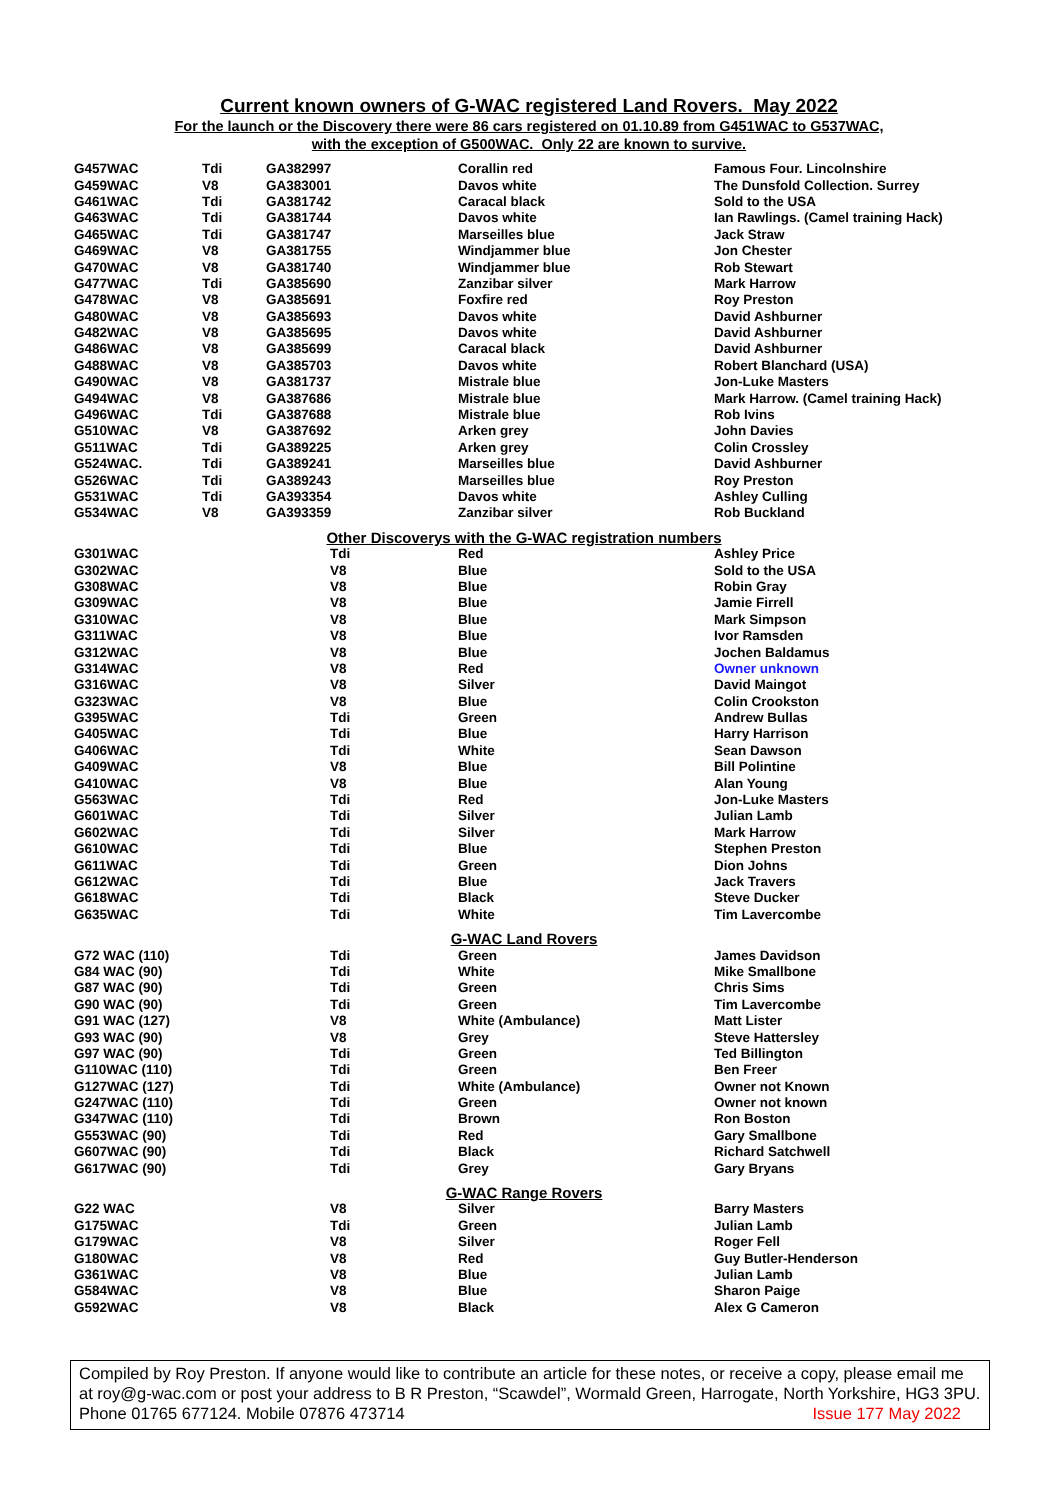Current known owners of G-WAC registered Land Rovers. May 2022
For the launch or the Discovery there were 86 cars registered on 01.10.89 from G451WAC to G537WAC,
with the exception of G500WAC. Only 22 are known to survive.
| G457WAC | Tdi | GA382997 | Corallin red | Famous Four. Lincolnshire |
| G459WAC | V8 | GA383001 | Davos white | The Dunsfold Collection. Surrey |
| G461WAC | Tdi | GA381742 | Caracal black | Sold to the USA |
| G463WAC | Tdi | GA381744 | Davos white | Ian Rawlings. (Camel training Hack) |
| G465WAC | Tdi | GA381747 | Marseilles blue | Jack Straw |
| G469WAC | V8 | GA381755 | Windjammer blue | Jon Chester |
| G470WAC | V8 | GA381740 | Windjammer blue | Rob Stewart |
| G477WAC | Tdi | GA385690 | Zanzibar silver | Mark Harrow |
| G478WAC | V8 | GA385691 | Foxfire red | Roy Preston |
| G480WAC | V8 | GA385693 | Davos white | David Ashburner |
| G482WAC | V8 | GA385695 | Davos white | David Ashburner |
| G486WAC | V8 | GA385699 | Caracal black | David Ashburner |
| G488WAC | V8 | GA385703 | Davos white | Robert Blanchard (USA) |
| G490WAC | V8 | GA381737 | Mistrale blue | Jon-Luke Masters |
| G494WAC | V8 | GA387686 | Mistrale blue | Mark Harrow. (Camel training Hack) |
| G496WAC | Tdi | GA387688 | Mistrale blue | Rob Ivins |
| G510WAC | V8 | GA387692 | Arken grey | John Davies |
| G511WAC | Tdi | GA389225 | Arken grey | Colin Crossley |
| G524WAC. | Tdi | GA389241 | Marseilles blue | David Ashburner |
| G526WAC | Tdi | GA389243 | Marseilles blue | Roy Preston |
| G531WAC | Tdi | GA393354 | Davos white | Ashley Culling |
| G534WAC | V8 | GA393359 | Zanzibar silver | Rob Buckland |
| Other Discoverys with the G-WAC registration numbers | | | | |
| G301WAC | | Tdi | Red | Ashley Price |
| G302WAC | | V8 | Blue | Sold to the USA |
| G308WAC | | V8 | Blue | Robin Gray |
| G309WAC | | V8 | Blue | Jamie Firrell |
| G310WAC | | V8 | Blue | Mark Simpson |
| G311WAC | | V8 | Blue | Ivor Ramsden |
| G312WAC | | V8 | Blue | Jochen Baldamus |
| G314WAC | | V8 | Red | Owner unknown |
| G316WAC | | V8 | Silver | David Maingot |
| G323WAC | | V8 | Blue | Colin Crookston |
| G395WAC | | Tdi | Green | Andrew Bullas |
| G405WAC | | Tdi | Blue | Harry Harrison |
| G406WAC | | Tdi | White | Sean Dawson |
| G409WAC | | V8 | Blue | Bill Polintine |
| G410WAC | | V8 | Blue | Alan Young |
| G563WAC | | Tdi | Red | Jon-Luke Masters |
| G601WAC | | Tdi | Silver | Julian Lamb |
| G602WAC | | Tdi | Silver | Mark Harrow |
| G610WAC | | Tdi | Blue | Stephen Preston |
| G611WAC | | Tdi | Green | Dion Johns |
| G612WAC | | Tdi | Blue | Jack Travers |
| G618WAC | | Tdi | Black | Steve Ducker |
| G635WAC | | Tdi | White | Tim Lavercombe |
| G-WAC Land Rovers | | | | |
| G72 WAC (110) | | Tdi | Green | James Davidson |
| G84 WAC (90) | | Tdi | White | Mike Smallbone |
| G87 WAC (90) | | Tdi | Green | Chris Sims |
| G90 WAC (90) | | Tdi | Green | Tim Lavercombe |
| G91 WAC (127) | | V8 | White (Ambulance) | Matt Lister |
| G93 WAC (90) | | V8 | Grey | Steve Hattersley |
| G97 WAC (90) | | Tdi | Green | Ted Billington |
| G110WAC (110) | | Tdi | Green | Ben Freer |
| G127WAC (127) | | Tdi | White (Ambulance) | Owner not Known |
| G247WAC (110) | | Tdi | Green | Owner not known |
| G347WAC (110) | | Tdi | Brown | Ron Boston |
| G553WAC (90) | | Tdi | Red | Gary Smallbone |
| G607WAC (90) | | Tdi | Black | Richard Satchwell |
| G617WAC (90) | | Tdi | Grey | Gary Bryans |
| G-WAC Range Rovers | | | | |
| G22 WAC | | V8 | Silver | Barry Masters |
| G175WAC | | Tdi | Green | Julian Lamb |
| G179WAC | | V8 | Silver | Roger Fell |
| G180WAC | | V8 | Red | Guy Butler-Henderson |
| G361WAC | | V8 | Blue | Julian Lamb |
| G584WAC | | V8 | Blue | Sharon Paige |
| G592WAC | | V8 | Black | Alex G Cameron |
Compiled by Roy Preston. If anyone would like to contribute an article for these notes, or receive a copy, please email me at roy@g-wac.com or post your address to B R Preston, “Scawdel”, Wormald Green, Harrogate, North Yorkshire, HG3 3PU. Phone 01765 677124. Mobile 07876 473714 Issue 177 May 2022